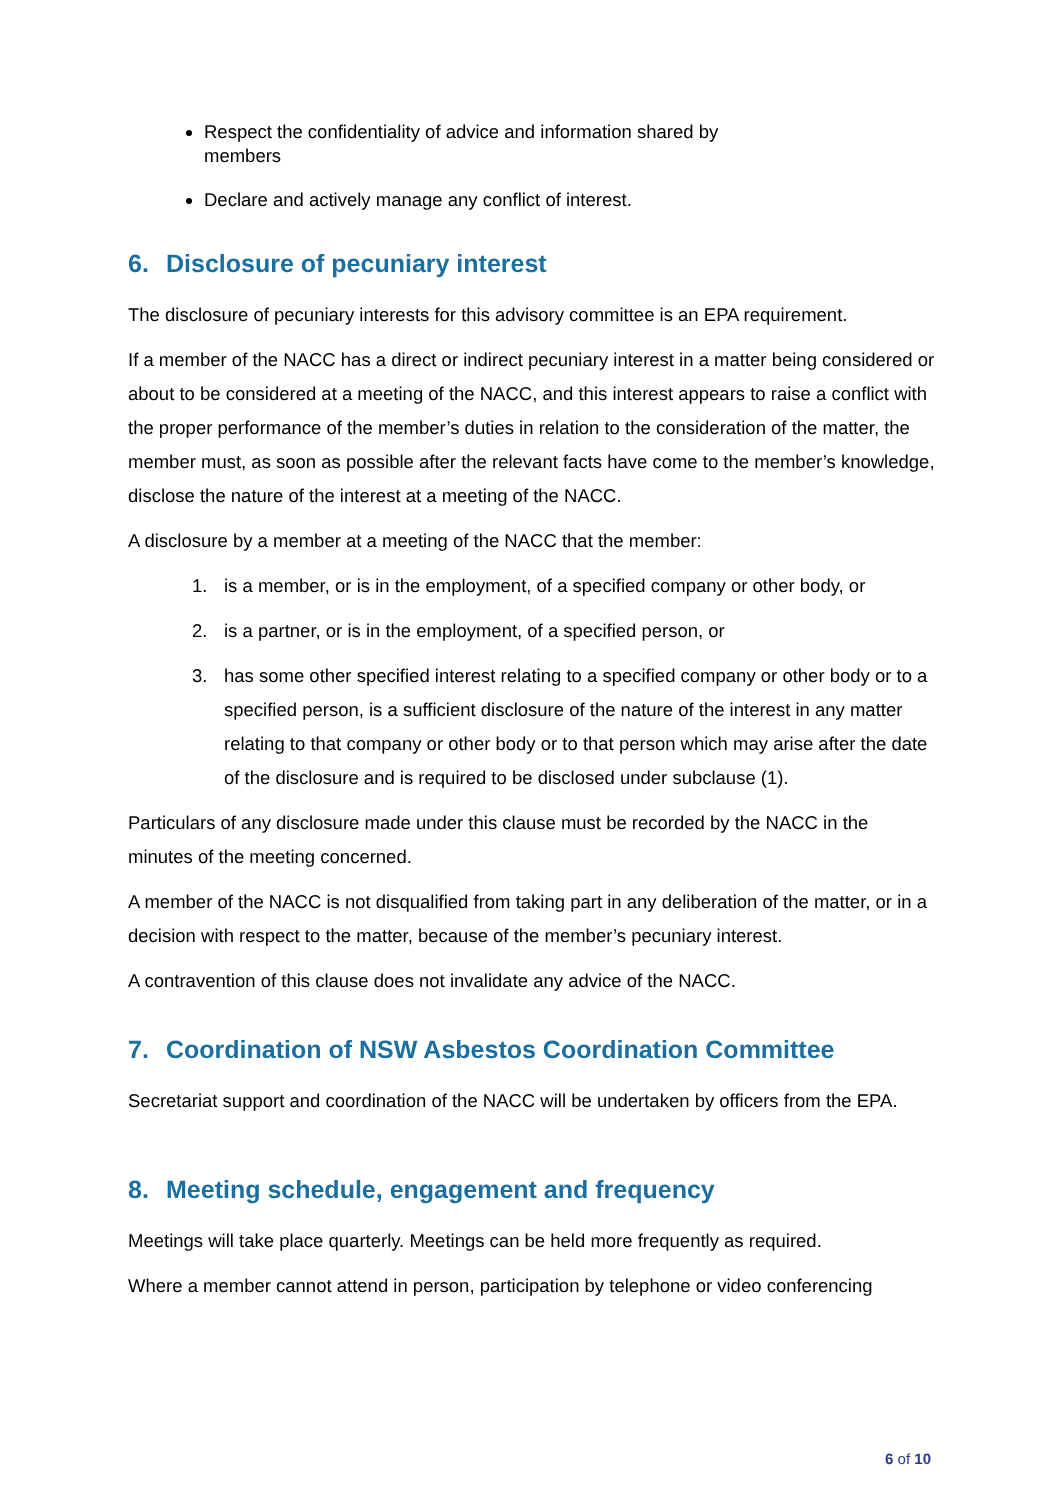Respect the confidentiality of advice and information shared by
members
Declare and actively manage any conflict of interest.
6. Disclosure of pecuniary interest
The disclosure of pecuniary interests for this advisory committee is an EPA requirement.
If a member of the NACC has a direct or indirect pecuniary interest in a matter being considered or about to be considered at a meeting of the NACC, and this interest appears to raise a conflict with the proper performance of the member’s duties in relation to the consideration of the matter, the member must, as soon as possible after the relevant facts have come to the member’s knowledge, disclose the nature of the interest at a meeting of the NACC.
A disclosure by a member at a meeting of the NACC that the member:
1. is a member, or is in the employment, of a specified company or other body, or
2. is a partner, or is in the employment, of a specified person, or
3. has some other specified interest relating to a specified company or other body or to a specified person, is a sufficient disclosure of the nature of the interest in any matter relating to that company or other body or to that person which may arise after the date of the disclosure and is required to be disclosed under subclause (1).
Particulars of any disclosure made under this clause must be recorded by the NACC in the minutes of the meeting concerned.
A member of the NACC is not disqualified from taking part in any deliberation of the matter, or in a decision with respect to the matter, because of the member’s pecuniary interest.
A contravention of this clause does not invalidate any advice of the NACC.
7. Coordination of NSW Asbestos Coordination Committee
Secretariat support and coordination of the NACC will be undertaken by officers from the EPA.
8. Meeting schedule, engagement and frequency
Meetings will take place quarterly. Meetings can be held more frequently as required.
Where a member cannot attend in person, participation by telephone or video conferencing
6 of 10